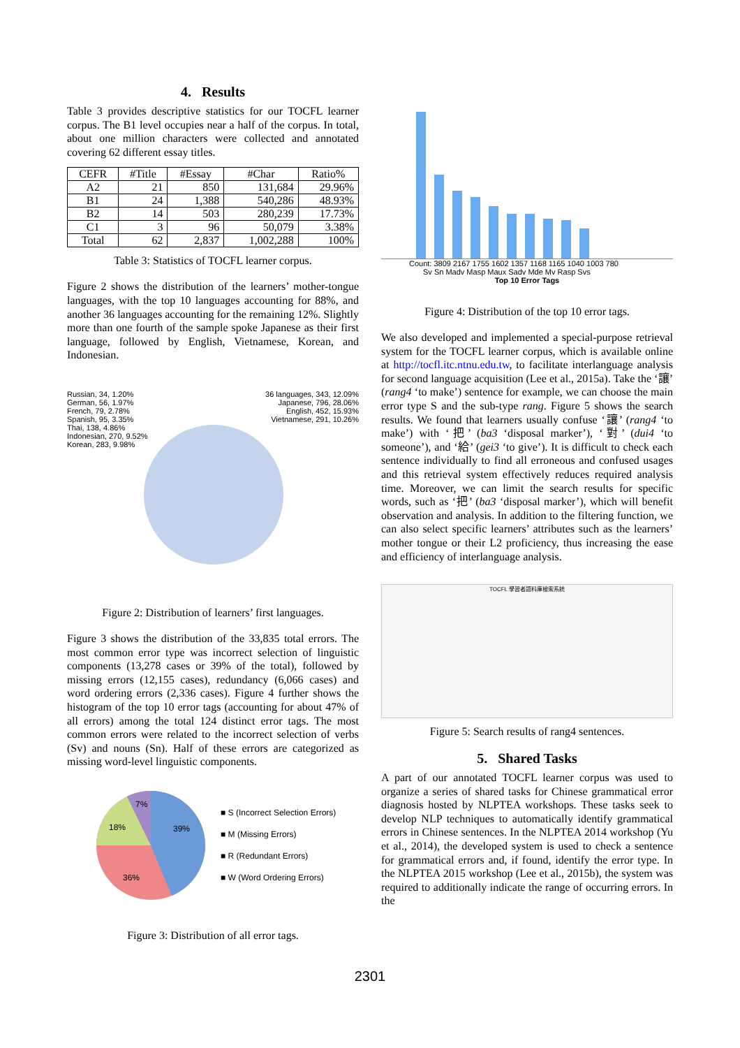4. Results
Table 3 provides descriptive statistics for our TOCFL learner corpus. The B1 level occupies near a half of the corpus. In total, about one million characters were collected and annotated covering 62 different essay titles.
| CEFR | #Title | #Essay | #Char | Ratio% |
| --- | --- | --- | --- | --- |
| A2 | 21 | 850 | 131,684 | 29.96% |
| B1 | 24 | 1,388 | 540,286 | 48.93% |
| B2 | 14 | 503 | 280,239 | 17.73% |
| C1 | 3 | 96 | 50,079 | 3.38% |
| Total | 62 | 2,837 | 1,002,288 | 100% |
Table 3: Statistics of TOCFL learner corpus.
Figure 2 shows the distribution of the learners’ mother-tongue languages, with the top 10 languages accounting for 88%, and another 36 languages accounting for the remaining 12%. Slightly more than one fourth of the sample spoke Japanese as their first language, followed by English, Vietnamese, Korean, and Indonesian.
Russian, 34, 1.20%
German, 56, 1.97%
French, 79, 2.78%
Spanish, 95, 3.35%
Thai, 138, 4.86%
Indonesian, 270, 9.52%
Korean, 283, 9.98%
36 languages, 343, 12.09%
Japanese, 796, 28.06%
English, 452, 15.93%
Vietnamese, 291, 10.26%
Figure 2: Distribution of learners’ first languages.
Figure 3 shows the distribution of the 33,835 total errors. The most common error type was incorrect selection of linguistic components (13,278 cases or 39% of the total), followed by missing errors (12,155 cases), redundancy (6,066 cases) and word ordering errors (2,336 cases). Figure 4 further shows the histogram of the top 10 error tags (accounting for about 47% of all errors) among the total 124 distinct error tags. The most common errors were related to the incorrect selection of verbs (Sv) and nouns (Sn). Half of these errors are categorized as missing word-level linguistic components.
39%
36%
18%
7%
■ S (Incorrect Selection Errors)
■ M (Missing Errors)
■ R (Redundant Errors)
■ W (Word Ordering Errors)
Figure 3: Distribution of all error tags.
Count: 3809 2167 1755 1602 1357 1168 1165 1040 1003 780
Sv Sn Madv Masp Maux Sadv Mde Mv Rasp Svs
Top 10 Error Tags
Figure 4: Distribution of the top 10 error tags.
We also developed and implemented a special-purpose retrieval system for the TOCFL learner corpus, which is available online at http://tocfl.itc.ntnu.edu.tw, to facilitate interlanguage analysis for second language acquisition (Lee et al., 2015a). Take the ‘讓’ (rang4 ‘to make’) sentence for example, we can choose the main error type S and the sub-type rang. Figure 5 shows the search results. We found that learners usually confuse ‘讓’ (rang4 ‘to make’) with ‘把’ (ba3 ‘disposal marker’), ‘對’ (dui4 ‘to someone’), and ‘給’ (gei3 ‘to give’). It is difficult to check each sentence individually to find all erroneous and confused usages and this retrieval system effectively reduces required analysis time. Moreover, we can limit the search results for specific words, such as ‘把’ (ba3 ‘disposal marker’), which will benefit observation and analysis. In addition to the filtering function, we can also select specific learners’ attributes such as the learners’ mother tongue or their L2 proficiency, thus increasing the ease and efficiency of interlanguage analysis.
TOCFL 學習者語料庫檢索系統
Figure 5: Search results of rang4 sentences.
5. Shared Tasks
A part of our annotated TOCFL learner corpus was used to organize a series of shared tasks for Chinese grammatical error diagnosis hosted by NLPTEA workshops. These tasks seek to develop NLP techniques to automatically identify grammatical errors in Chinese sentences. In the NLPTEA 2014 workshop (Yu et al., 2014), the developed system is used to check a sentence for grammatical errors and, if found, identify the error type. In the NLPTEA 2015 workshop (Lee et al., 2015b), the system was required to additionally indicate the range of occurring errors. In the
2301